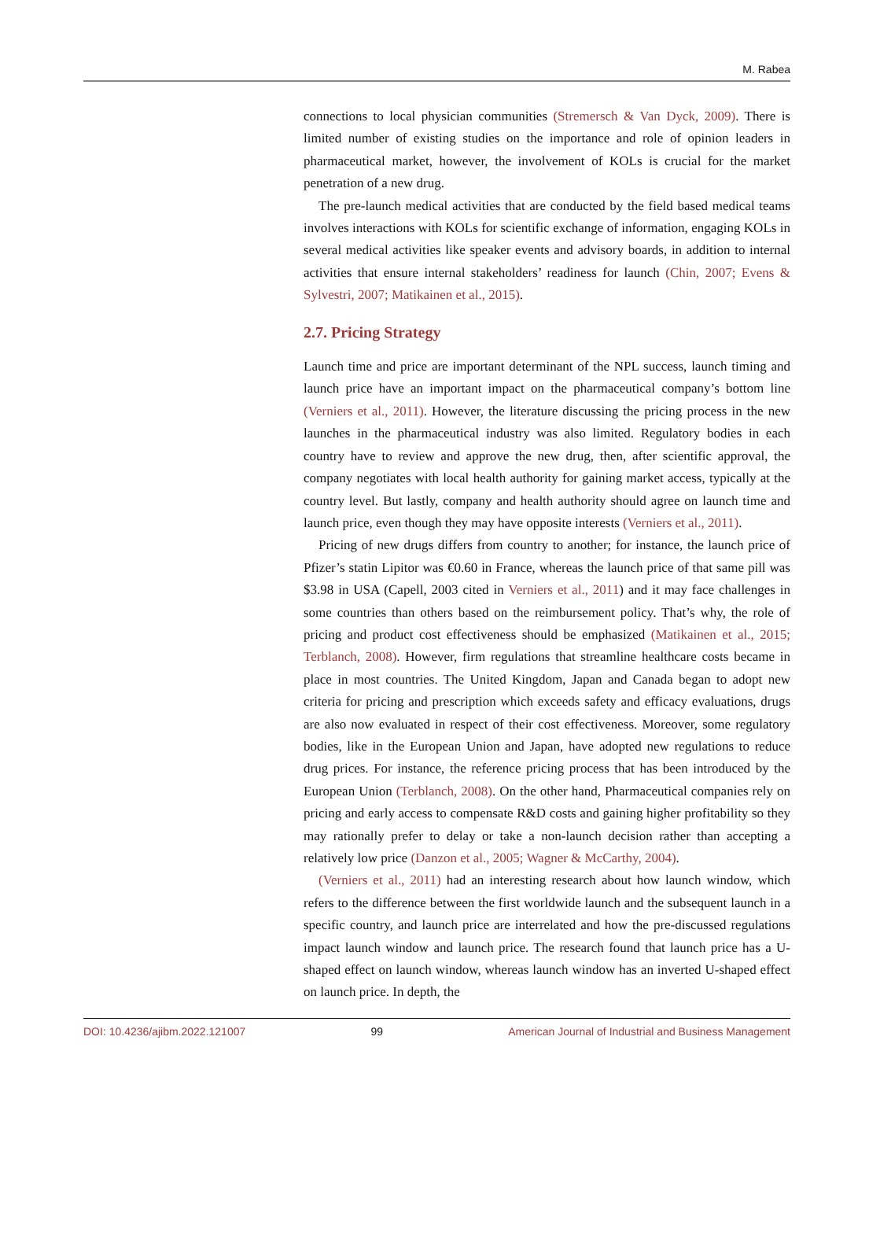M. Rabea
connections to local physician communities (Stremersch & Van Dyck, 2009). There is limited number of existing studies on the importance and role of opinion leaders in pharmaceutical market, however, the involvement of KOLs is crucial for the market penetration of a new drug.
The pre-launch medical activities that are conducted by the field based medical teams involves interactions with KOLs for scientific exchange of information, engaging KOLs in several medical activities like speaker events and advisory boards, in addition to internal activities that ensure internal stakeholders’ readiness for launch (Chin, 2007; Evens & Sylvestri, 2007; Matikainen et al., 2015).
2.7. Pricing Strategy
Launch time and price are important determinant of the NPL success, launch timing and launch price have an important impact on the pharmaceutical company’s bottom line (Verniers et al., 2011). However, the literature discussing the pricing process in the new launches in the pharmaceutical industry was also limited. Regulatory bodies in each country have to review and approve the new drug, then, after scientific approval, the company negotiates with local health authority for gaining market access, typically at the country level. But lastly, company and health authority should agree on launch time and launch price, even though they may have opposite interests (Verniers et al., 2011).
Pricing of new drugs differs from country to another; for instance, the launch price of Pfizer’s statin Lipitor was €0.60 in France, whereas the launch price of that same pill was $3.98 in USA (Capell, 2003 cited in Verniers et al., 2011) and it may face challenges in some countries than others based on the reimbursement policy. That’s why, the role of pricing and product cost effectiveness should be emphasized (Matikainen et al., 2015; Terblanch, 2008). However, firm regulations that streamline healthcare costs became in place in most countries. The United Kingdom, Japan and Canada began to adopt new criteria for pricing and prescription which exceeds safety and efficacy evaluations, drugs are also now evaluated in respect of their cost effectiveness. Moreover, some regulatory bodies, like in the European Union and Japan, have adopted new regulations to reduce drug prices. For instance, the reference pricing process that has been introduced by the European Union (Terblanch, 2008). On the other hand, Pharmaceutical companies rely on pricing and early access to compensate R&D costs and gaining higher profitability so they may rationally prefer to delay or take a non-launch decision rather than accepting a relatively low price (Danzon et al., 2005; Wagner & McCarthy, 2004).
(Verniers et al., 2011) had an interesting research about how launch window, which refers to the difference between the first worldwide launch and the subsequent launch in a specific country, and launch price are interrelated and how the pre-discussed regulations impact launch window and launch price. The research found that launch price has a U-shaped effect on launch window, whereas launch window has an inverted U-shaped effect on launch price. In depth, the
DOI: 10.4236/ajibm.2022.121007 99 American Journal of Industrial and Business Management